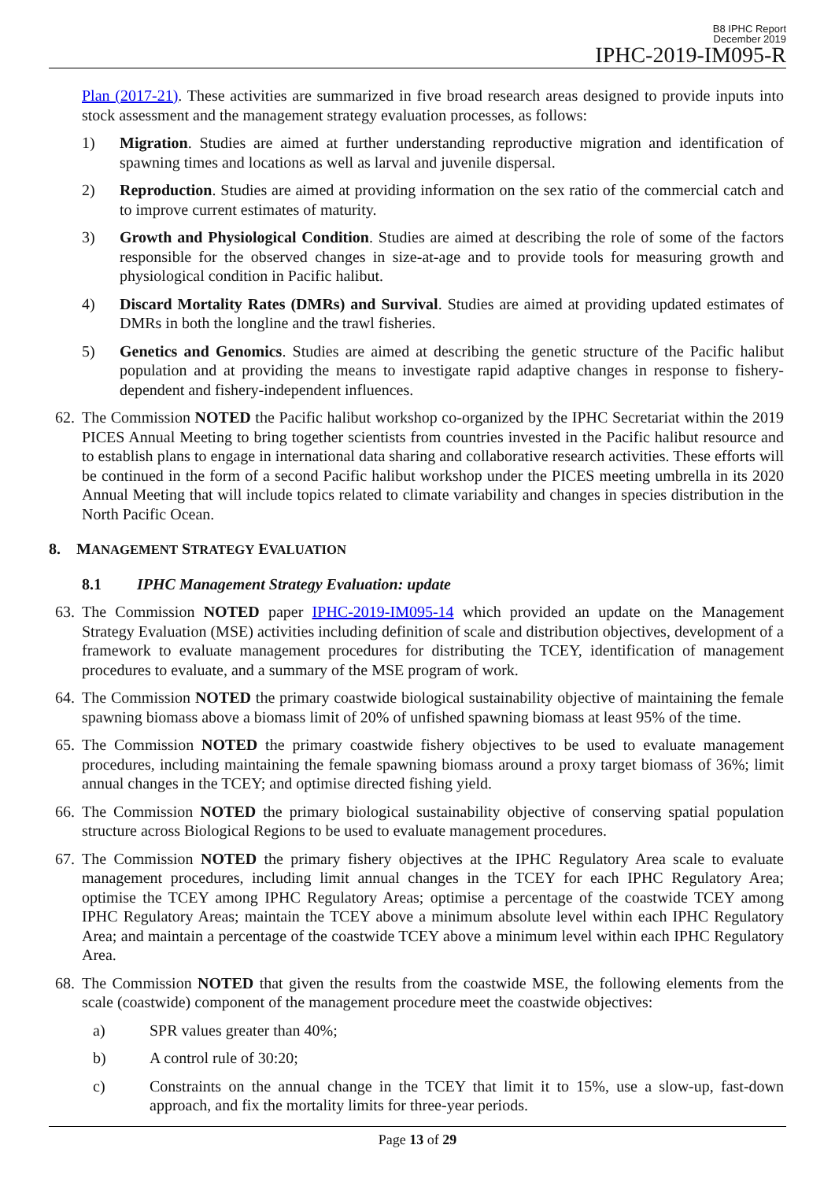B8 IPHC Report
December 2019
IPHC-2019-IM095-R
Plan (2017-21). These activities are summarized in five broad research areas designed to provide inputs into stock assessment and the management strategy evaluation processes, as follows:
1) Migration. Studies are aimed at further understanding reproductive migration and identification of spawning times and locations as well as larval and juvenile dispersal.
2) Reproduction. Studies are aimed at providing information on the sex ratio of the commercial catch and to improve current estimates of maturity.
3) Growth and Physiological Condition. Studies are aimed at describing the role of some of the factors responsible for the observed changes in size-at-age and to provide tools for measuring growth and physiological condition in Pacific halibut.
4) Discard Mortality Rates (DMRs) and Survival. Studies are aimed at providing updated estimates of DMRs in both the longline and the trawl fisheries.
5) Genetics and Genomics. Studies are aimed at describing the genetic structure of the Pacific halibut population and at providing the means to investigate rapid adaptive changes in response to fishery-dependent and fishery-independent influences.
62. The Commission NOTED the Pacific halibut workshop co-organized by the IPHC Secretariat within the 2019 PICES Annual Meeting to bring together scientists from countries invested in the Pacific halibut resource and to establish plans to engage in international data sharing and collaborative research activities. These efforts will be continued in the form of a second Pacific halibut workshop under the PICES meeting umbrella in its 2020 Annual Meeting that will include topics related to climate variability and changes in species distribution in the North Pacific Ocean.
8. MANAGEMENT STRATEGY EVALUATION
8.1 IPHC Management Strategy Evaluation: update
63. The Commission NOTED paper IPHC-2019-IM095-14 which provided an update on the Management Strategy Evaluation (MSE) activities including definition of scale and distribution objectives, development of a framework to evaluate management procedures for distributing the TCEY, identification of management procedures to evaluate, and a summary of the MSE program of work.
64. The Commission NOTED the primary coastwide biological sustainability objective of maintaining the female spawning biomass above a biomass limit of 20% of unfished spawning biomass at least 95% of the time.
65. The Commission NOTED the primary coastwide fishery objectives to be used to evaluate management procedures, including maintaining the female spawning biomass around a proxy target biomass of 36%; limit annual changes in the TCEY; and optimise directed fishing yield.
66. The Commission NOTED the primary biological sustainability objective of conserving spatial population structure across Biological Regions to be used to evaluate management procedures.
67. The Commission NOTED the primary fishery objectives at the IPHC Regulatory Area scale to evaluate management procedures, including limit annual changes in the TCEY for each IPHC Regulatory Area; optimise the TCEY among IPHC Regulatory Areas; optimise a percentage of the coastwide TCEY among IPHC Regulatory Areas; maintain the TCEY above a minimum absolute level within each IPHC Regulatory Area; and maintain a percentage of the coastwide TCEY above a minimum level within each IPHC Regulatory Area.
68. The Commission NOTED that given the results from the coastwide MSE, the following elements from the scale (coastwide) component of the management procedure meet the coastwide objectives:
a) SPR values greater than 40%;
b) A control rule of 30:20;
c) Constraints on the annual change in the TCEY that limit it to 15%, use a slow-up, fast-down approach, and fix the mortality limits for three-year periods.
Page 13 of 29